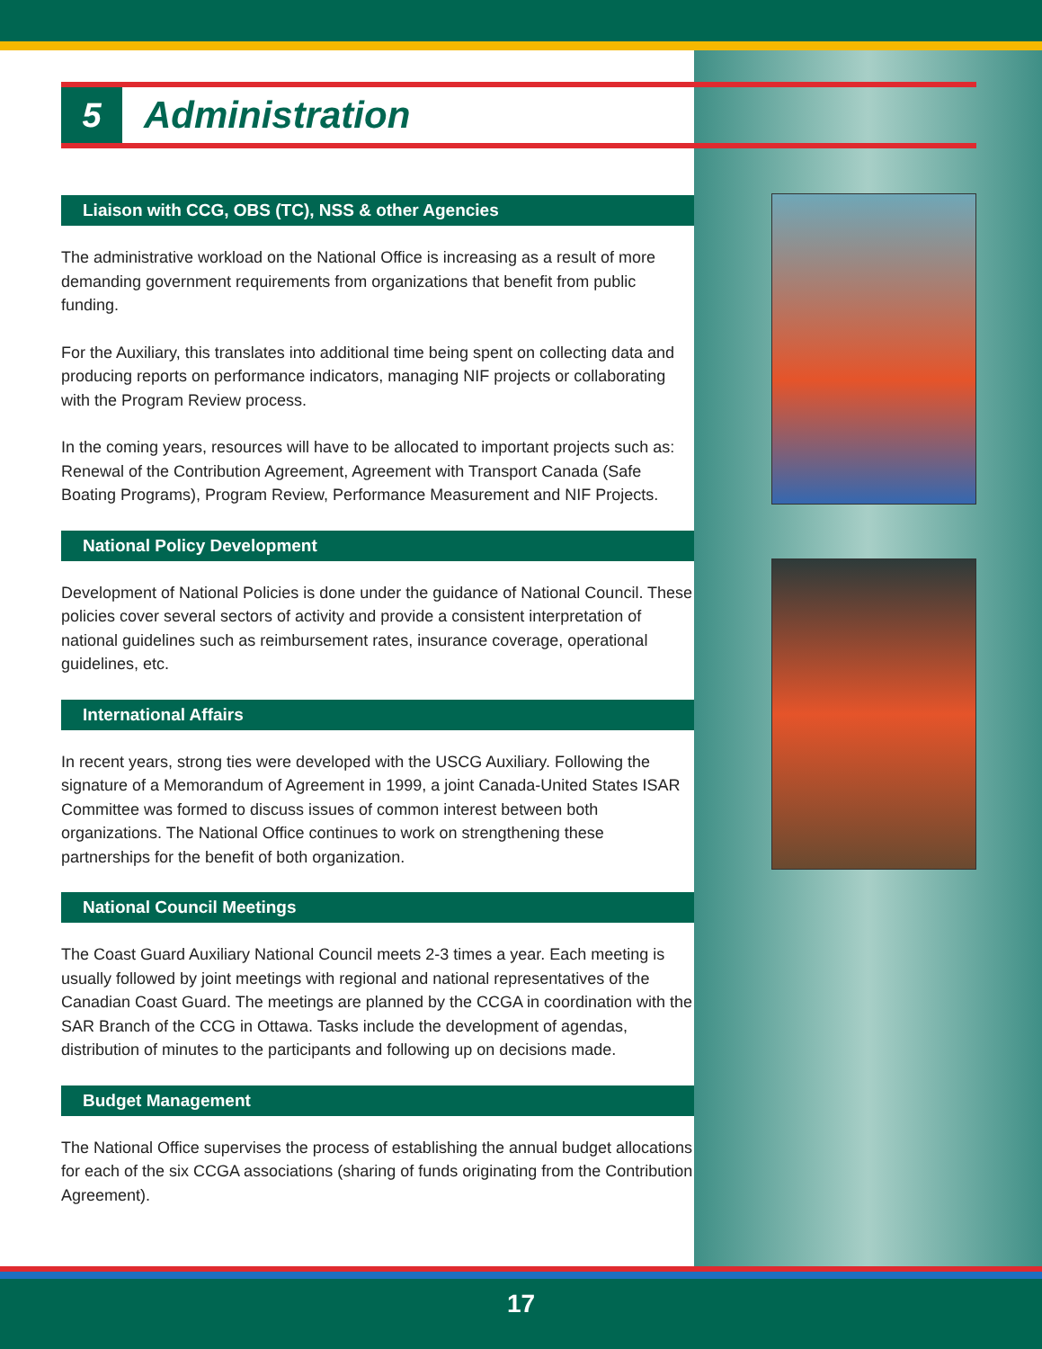5
Administration
Liaison with CCG, OBS (TC), NSS & other Agencies
The administrative workload on the National Office is increasing as a result of more demanding government requirements from organizations that benefit from public funding.
For the Auxiliary, this translates into additional time being spent on collecting data and producing reports on performance indicators, managing NIF projects or collaborating with the Program Review process.
In the coming years, resources will have to be allocated to important projects such as: Renewal of the Contribution Agreement, Agreement with Transport Canada (Safe Boating Programs), Program Review, Performance Measurement and NIF Projects.
National Policy Development
Development of National Policies is done under the guidance of National Council. These policies cover several sectors of activity and provide a consistent interpretation of national guidelines such as reimbursement rates, insurance coverage, operational guidelines, etc.
International Affairs
In recent years, strong ties were developed with the USCG Auxiliary. Following the signature of a Memorandum of Agreement in 1999, a joint Canada-United States ISAR Committee was formed to discuss issues of common interest between both organizations. The National Office continues to work on strengthening these partnerships for the benefit of both organization.
National Council Meetings
The Coast Guard Auxiliary National Council meets 2-3 times a year. Each meeting is usually followed by joint meetings with regional and national representatives of the Canadian Coast Guard. The meetings are planned by the CCGA in coordination with the SAR Branch of the CCG in Ottawa. Tasks include the development of agendas, distribution of minutes to the participants and following up on decisions made.
Budget Management
The National Office supervises the process of establishing the annual budget allocations for each of the six CCGA associations (sharing of funds originating from the Contribution Agreement).
17